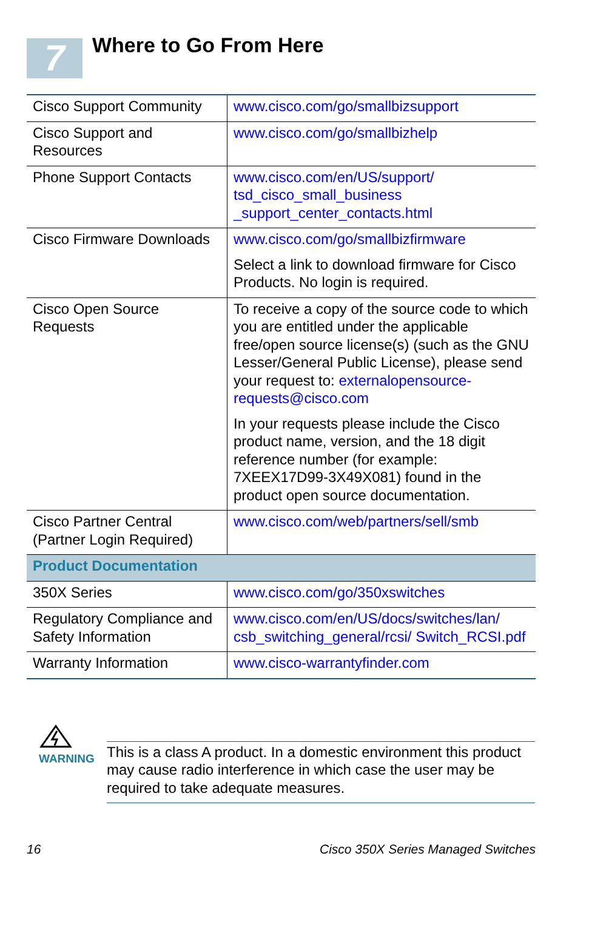7
Where to Go From Here
| Cisco Support Community | www.cisco.com/go/smallbizsupport |
| Cisco Support and Resources | www.cisco.com/go/smallbizhelp |
| Phone Support Contacts | www.cisco.com/en/US/support/ tsd_cisco_small_business _support_center_contacts.html |
| Cisco Firmware Downloads | www.cisco.com/go/smallbizfirmware Select a link to download firmware for Cisco Products. No login is required. |
| Cisco Open Source Requests | To receive a copy of the source code to which you are entitled under the applicable free/open source license(s) (such as the GNU Lesser/General Public License), please send your request to: externalopensource-requests@cisco.com In your requests please include the Cisco product name, version, and the 18 digit reference number (for example: 7XEEX17D99-3X49X081) found in the product open source documentation. |
| Cisco Partner Central (Partner Login Required) | www.cisco.com/web/partners/sell/smb |
| Product Documentation | |
| 350X Series | www.cisco.com/go/350xswitches |
| Regulatory Compliance and Safety Information | www.cisco.com/en/US/docs/switches/lan/ csb_switching_general/rcsi/ Switch_RCSI.pdf |
| Warranty Information | www.cisco-warrantyfinder.com |
WARNING
This is a class A product. In a domestic environment this product may cause radio interference in which case the user may be required to take adequate measures.
16 Cisco 350X Series Managed Switches